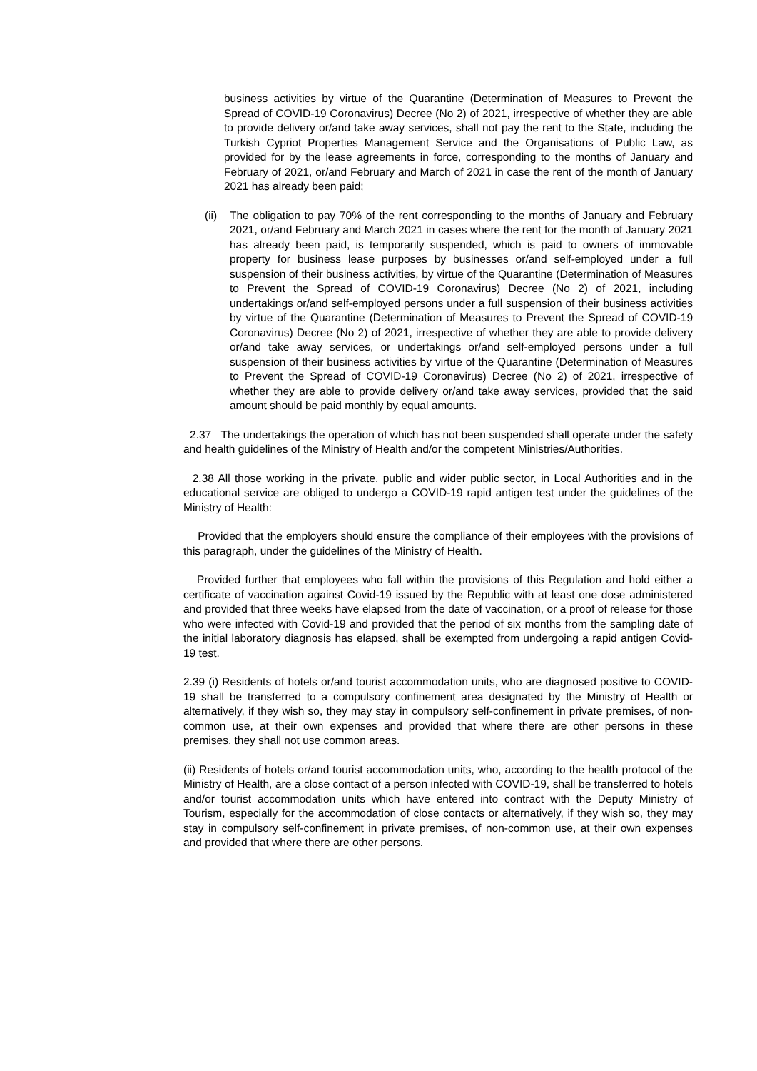business activities by virtue of the Quarantine (Determination of Measures to Prevent the Spread of COVID-19 Coronavirus) Decree (No 2) of 2021, irrespective of whether they are able to provide delivery or/and take away services, shall not pay the rent to the State, including the Turkish Cypriot Properties Management Service and the Organisations of Public Law, as provided for by the lease agreements in force, corresponding to the months of January and February of 2021, or/and February and March of 2021 in case the rent of the month of January 2021 has already been paid;
(ii) The obligation to pay 70% of the rent corresponding to the months of January and February 2021, or/and February and March 2021 in cases where the rent for the month of January 2021 has already been paid, is temporarily suspended, which is paid to owners of immovable property for business lease purposes by businesses or/and self-employed under a full suspension of their business activities, by virtue of the Quarantine (Determination of Measures to Prevent the Spread of COVID-19 Coronavirus) Decree (No 2) of 2021, including undertakings or/and self-employed persons under a full suspension of their business activities by virtue of the Quarantine (Determination of Measures to Prevent the Spread of COVID-19 Coronavirus) Decree (No 2) of 2021, irrespective of whether they are able to provide delivery or/and take away services, or undertakings or/and self-employed persons under a full suspension of their business activities by virtue of the Quarantine (Determination of Measures to Prevent the Spread of COVID-19 Coronavirus) Decree (No 2) of 2021, irrespective of whether they are able to provide delivery or/and take away services, provided that the said amount should be paid monthly by equal amounts.
2.37 The undertakings the operation of which has not been suspended shall operate under the safety and health guidelines of the Ministry of Health and/or the competent Ministries/Authorities.
2.38 All those working in the private, public and wider public sector, in Local Authorities and in the educational service are obliged to undergo a COVID-19 rapid antigen test under the guidelines of the Ministry of Health:
Provided that the employers should ensure the compliance of their employees with the provisions of this paragraph, under the guidelines of the Ministry of Health.
Provided further that employees who fall within the provisions of this Regulation and hold either a certificate of vaccination against Covid-19 issued by the Republic with at least one dose administered and provided that three weeks have elapsed from the date of vaccination, or a proof of release for those who were infected with Covid-19 and provided that the period of six months from the sampling date of the initial laboratory diagnosis has elapsed, shall be exempted from undergoing a rapid antigen Covid-19 test.
2.39 (i) Residents of hotels or/and tourist accommodation units, who are diagnosed positive to COVID-19 shall be transferred to a compulsory confinement area designated by the Ministry of Health or alternatively, if they wish so, they may stay in compulsory self-confinement in private premises, of non-common use, at their own expenses and provided that where there are other persons in these premises, they shall not use common areas.
(ii) Residents of hotels or/and tourist accommodation units, who, according to the health protocol of the Ministry of Health, are a close contact of a person infected with COVID-19, shall be transferred to hotels and/or tourist accommodation units which have entered into contract with the Deputy Ministry of Tourism, especially for the accommodation of close contacts or alternatively, if they wish so, they may stay in compulsory self-confinement in private premises, of non-common use, at their own expenses and provided that where there are other persons.